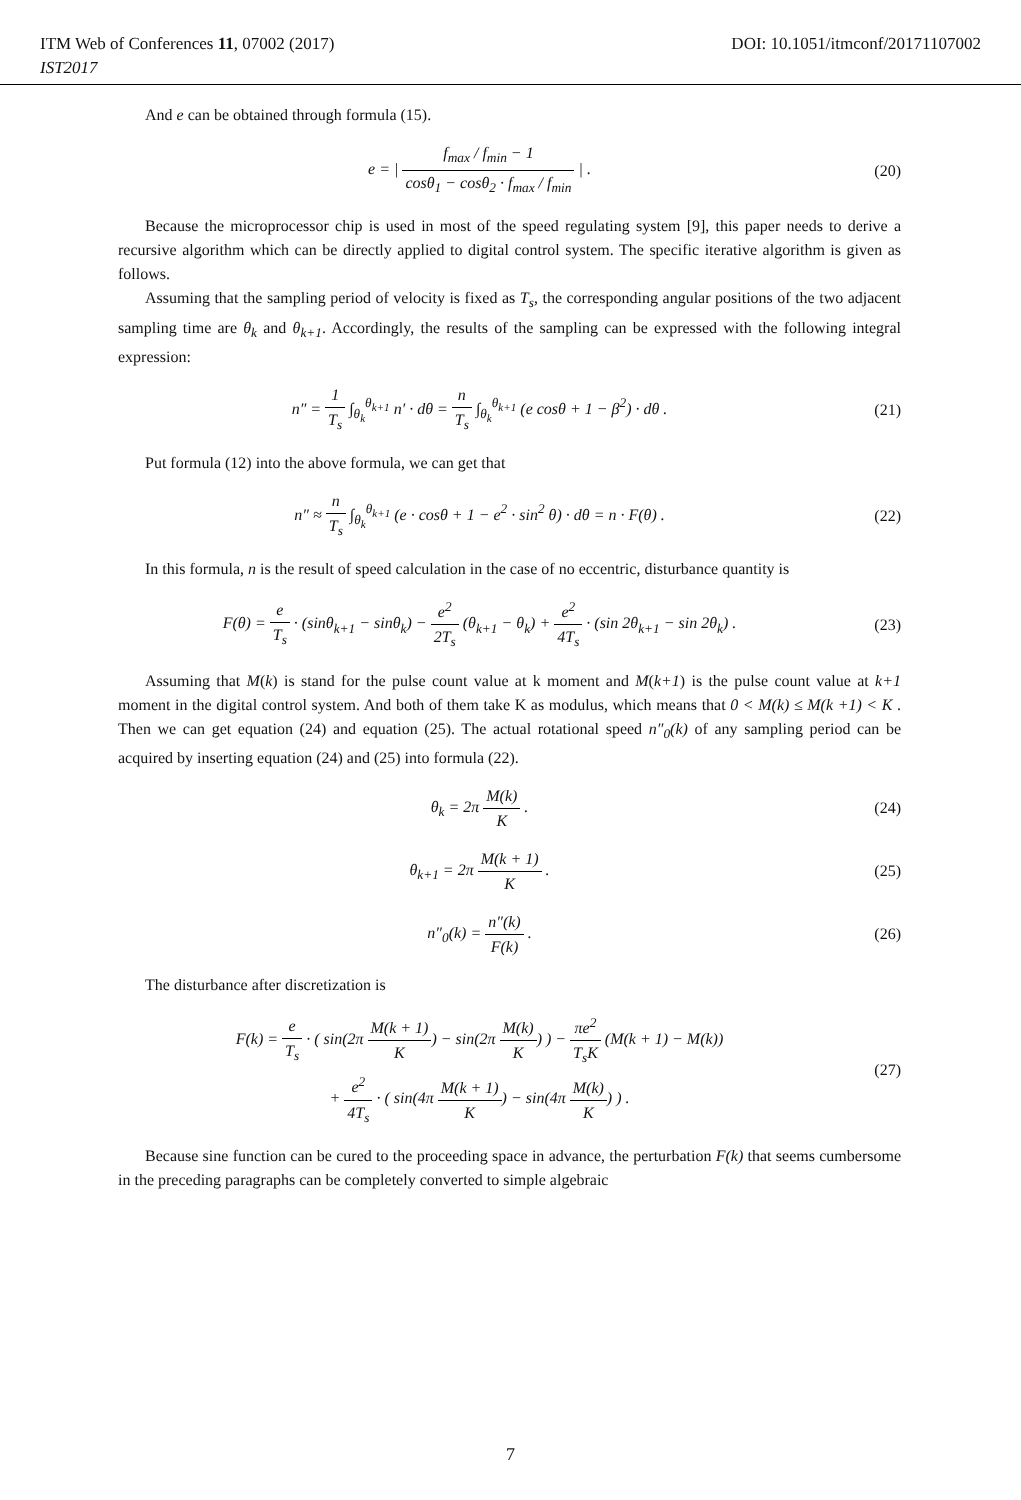ITM Web of Conferences 11, 07002 (2017) DOI: 10.1051/itmconf/20171107002
IST2017
And e can be obtained through formula (15).
e = | f<sub>max</sub> / f<sub>min</sub> − 1 cosθ<sub>1</sub> − cosθ<sub>2</sub> · f<sub>max</sub> / f<sub>min</sub> | .
(20)
Because the microprocessor chip is used in most of the speed regulating system [9], this paper needs to derive a recursive algorithm which can be directly applied to digital control system. The specific iterative algorithm is given as follows.
Assuming that the sampling period of velocity is fixed as T<sub>s</sub>, the corresponding angular positions of the two adjacent sampling time are θ<sub>k</sub> and θ<sub>k+1</sub>. Accordingly, the results of the sampling can be expressed with the following integral expression:
n″ = 1 T<sub>s</sub> ∫<sub>θ<sub>k</sub></sub><sup>θ<sub>k+1</sub></sup> n′ · dθ = n T<sub>s</sub> ∫<sub>θ<sub>k</sub></sub><sup>θ<sub>k+1</sub></sup> (e cosθ + 1 − β<sup>2</sup>) · dθ .
(21)
Put formula (12) into the above formula, we can get that
n″ ≈ n T<sub>s</sub> ∫<sub>θ<sub>k</sub></sub><sup>θ<sub>k+1</sub></sup> (e · cosθ + 1 − e<sup>2</sup> · sin<sup>2</sup> θ) · dθ = n · F(θ) .
(22)
In this formula, n is the result of speed calculation in the case of no eccentric, disturbance quantity is
F(θ) = e T<sub>s</sub> · (sinθ<sub>k+1</sub> − sinθ<sub>k</sub>) − e<sup>2</sup> 2T<sub>s</sub> (θ<sub>k+1</sub> − θ<sub>k</sub>) + e<sup>2</sup> 4T<sub>s</sub> · (sin 2θ<sub>k+1</sub> − sin 2θ<sub>k</sub>) .
(23)
Assuming that M(k) is stand for the pulse count value at k moment and M(k+1) is the pulse count value at k+1 moment in the digital control system. And both of them take K as modulus, which means that 0 < M(k) ≤ M(k +1) < K . Then we can get equation (24) and equation (25). The actual rotational speed n″<sub>0</sub>(k) of any sampling period can be acquired by inserting equation (24) and (25) into formula (22).
θ<sub>k</sub> = 2π M(k) K . (24)
θ<sub>k+1</sub> = 2π M(k + 1) K . (25)
n″<sub>0</sub>(k) = n″(k) F(k) . (26)
The disturbance after discretization is
F(k) = e T<sub>s</sub> · ( sin(2π M(k + 1) K) − sin(2π M(k) K) ) − πe<sup>2</sup> T<sub>s</sub>K (M(k + 1) − M(k))
+ e<sup>2</sup> 4T<sub>s</sub> · ( sin(4π M(k + 1) K) − sin(4π M(k) K) ) .
(27)
Because sine function can be cured to the proceeding space in advance, the perturbation F(k) that seems cumbersome in the preceding paragraphs can be completely converted to simple algebraic
7